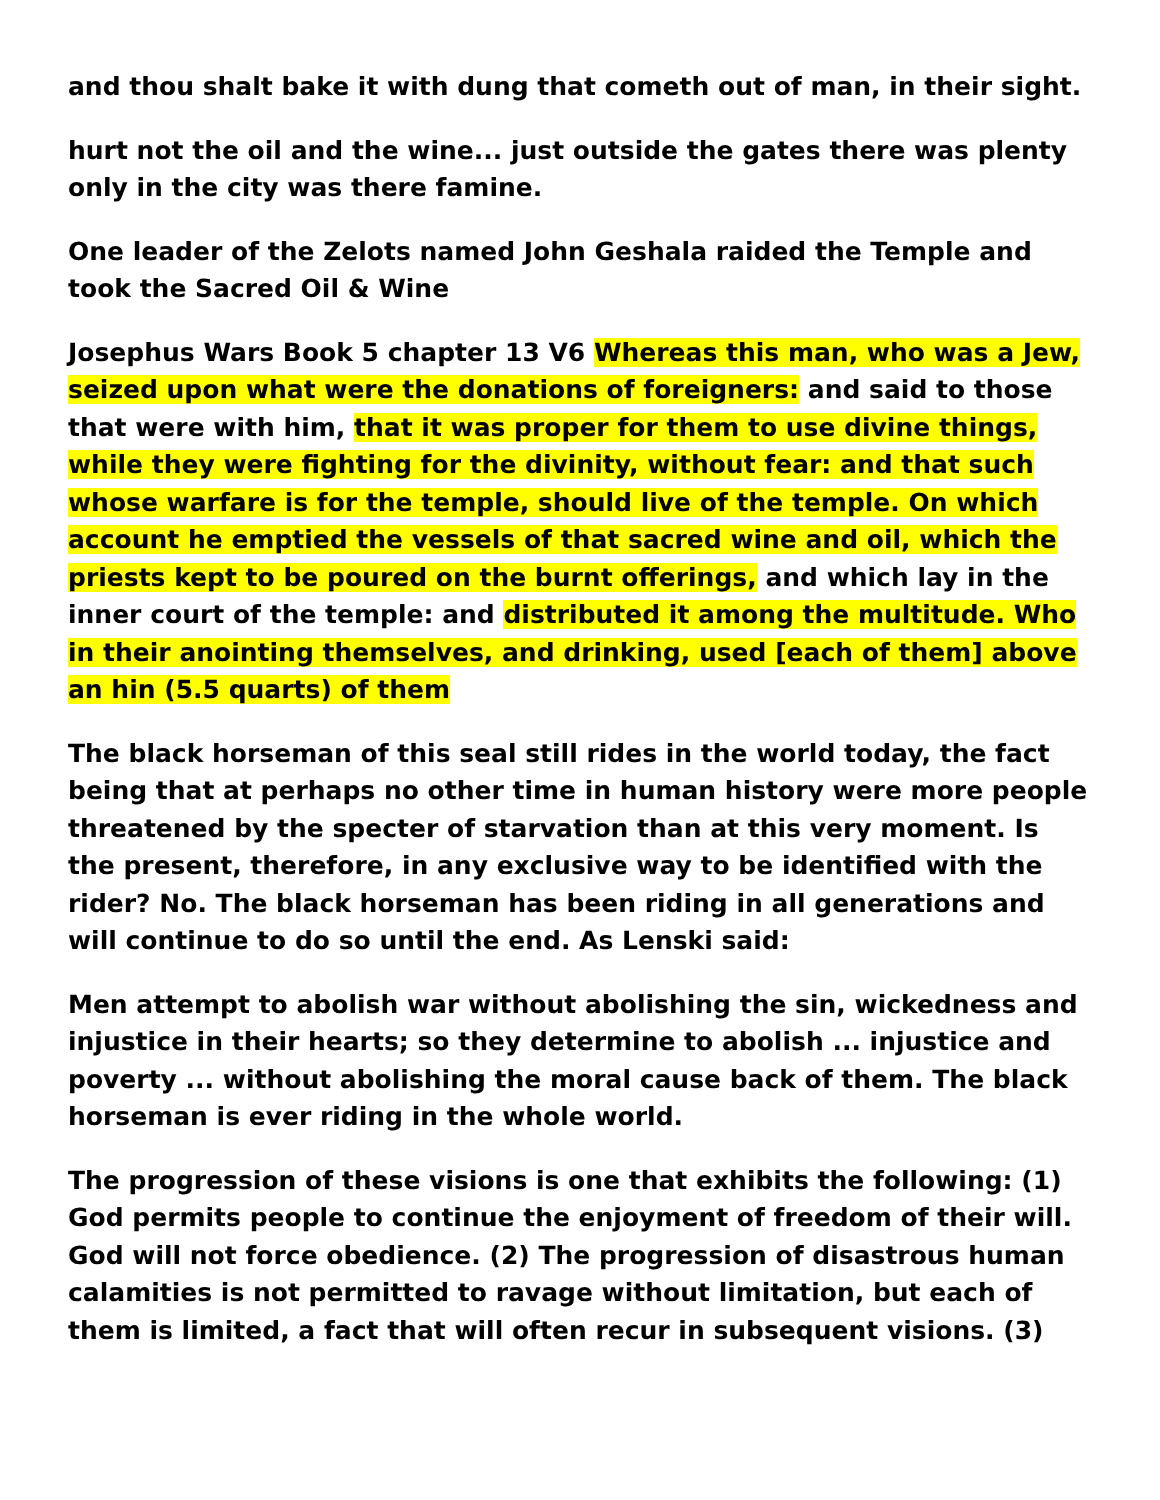and thou shalt bake it with dung that cometh out of man, in their sight.
hurt not the oil and the wine... just outside the gates there was plenty only in the city was there famine.
One leader of the Zelots named John Geshala raided the Temple and took the Sacred Oil & Wine
Josephus Wars Book 5 chapter 13 V6 Whereas this man, who was a Jew, seized upon what were the donations of foreigners: and said to those that were with him, that it was proper for them to use divine things, while they were fighting for the divinity, without fear: and that such whose warfare is for the temple, should live of the temple. On which account he emptied the vessels of that sacred wine and oil, which the priests kept to be poured on the burnt offerings, and which lay in the inner court of the temple: and distributed it among the multitude. Who in their anointing themselves, and drinking, used [each of them] above an hin (5.5 quarts) of them
The black horseman of this seal still rides in the world today, the fact being that at perhaps no other time in human history were more people threatened by the specter of starvation than at this very moment. Is the present, therefore, in any exclusive way to be identified with the rider? No. The black horseman has been riding in all generations and will continue to do so until the end. As Lenski said:
Men attempt to abolish war without abolishing the sin, wickedness and injustice in their hearts; so they determine to abolish ... injustice and poverty ... without abolishing the moral cause back of them. The black horseman is ever riding in the whole world.
The progression of these visions is one that exhibits the following: (1) God permits people to continue the enjoyment of freedom of their will. God will not force obedience. (2) The progression of disastrous human calamities is not permitted to ravage without limitation, but each of them is limited, a fact that will often recur in subsequent visions. (3)